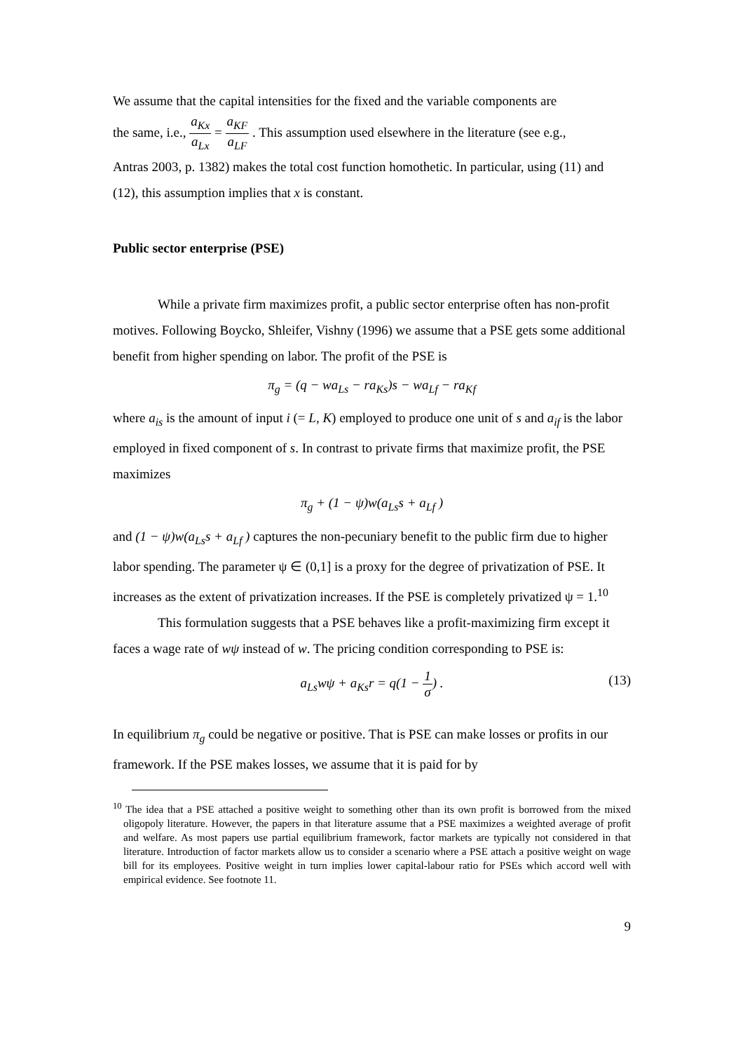We assume that the capital intensities for the fixed and the variable components are
the same, i.e., a<sub>Kx</sub> a<sub>Lx</sub> = a<sub>KF</sub> a<sub>LF</sub> . This assumption used elsewhere in the literature (see e.g.,
Antras 2003, p. 1382) makes the total cost function homothetic. In particular, using (11) and (12), this assumption implies that x is constant.
Public sector enterprise (PSE)
While a private firm maximizes profit, a public sector enterprise often has non-profit motives. Following Boycko, Shleifer, Vishny (1996) we assume that a PSE gets some additional benefit from higher spending on labor. The profit of the PSE is
π<sub>g</sub> = (q − wa<sub>Ls</sub> − ra<sub>Ks</sub>)s − wa<sub>Lf</sub> − ra<sub>Kf</sub>
where a<sub>is</sub> is the amount of input i (= L, K) employed to produce one unit of s and a<sub>if</sub> is the labor employed in fixed component of s. In contrast to private firms that maximize profit, the PSE maximizes
π<sub>g</sub> + (1 − ψ)w(a<sub>Ls</sub>s + a<sub>Lf</sub> )
and (1 − ψ)w(a<sub>Ls</sub>s + a<sub>Lf</sub> ) captures the non-pecuniary benefit to the public firm due to higher labor spending. The parameter ψ ∈ (0,1] is a proxy for the degree of privatization of PSE. It increases as the extent of privatization increases. If the PSE is completely privatized ψ = 1.<sup>10</sup>
This formulation suggests that a PSE behaves like a profit-maximizing firm except it faces a wage rate of wψ instead of w. The pricing condition corresponding to PSE is:
a<sub>Ls</sub>wψ + a<sub>Ks</sub>r = q(1 − 1 σ) . (13)
In equilibrium π<sub>g</sub> could be negative or positive. That is PSE can make losses or profits in our framework. If the PSE makes losses, we assume that it is paid for by
<sup>10</sup> The idea that a PSE attached a positive weight to something other than its own profit is borrowed from the mixed oligopoly literature. However, the papers in that literature assume that a PSE maximizes a weighted average of profit and welfare. As most papers use partial equilibrium framework, factor markets are typically not considered in that literature. Introduction of factor markets allow us to consider a scenario where a PSE attach a positive weight on wage bill for its employees. Positive weight in turn implies lower capital-labour ratio for PSEs which accord well with empirical evidence. See footnote 11.
9